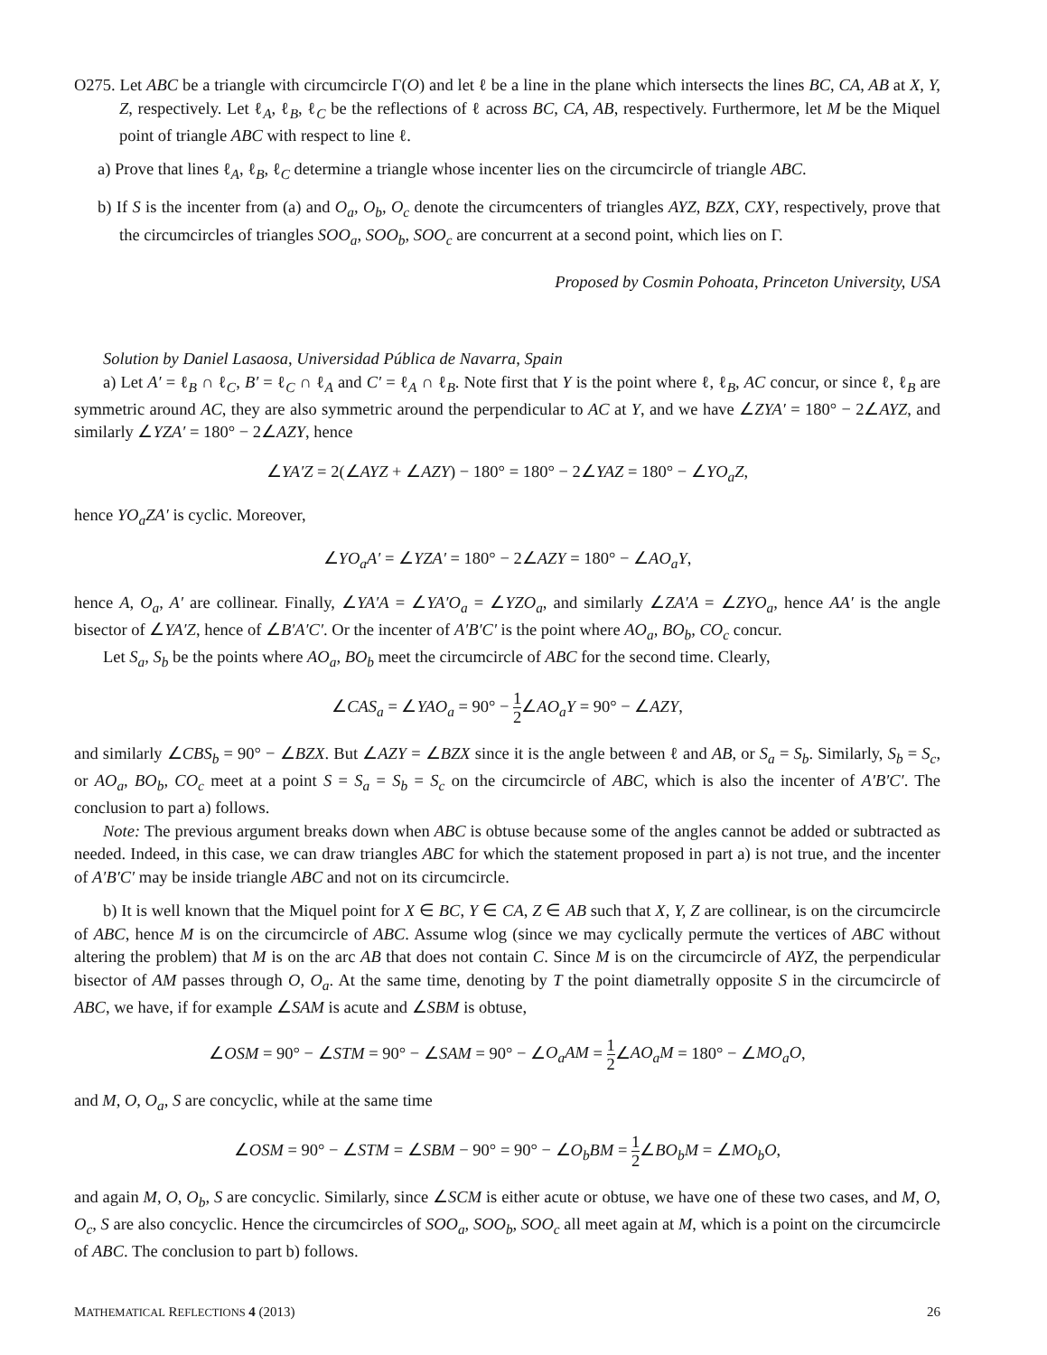O275. Let ABC be a triangle with circumcircle Γ(O) and let ℓ be a line in the plane which intersects the lines BC, CA, AB at X, Y, Z, respectively. Let ℓ<sub>A</sub>, ℓ<sub>B</sub>, ℓ<sub>C</sub> be the reflections of ℓ across BC, CA, AB, respectively. Furthermore, let M be the Miquel point of triangle ABC with respect to line ℓ.
a) Prove that lines ℓ<sub>A</sub>, ℓ<sub>B</sub>, ℓ<sub>C</sub> determine a triangle whose incenter lies on the circumcircle of triangle ABC.
b) If S is the incenter from (a) and O<sub>a</sub>, O<sub>b</sub>, O<sub>c</sub> denote the circumcenters of triangles AYZ, BZX, CXY, respectively, prove that the circumcircles of triangles SOO<sub>a</sub>, SOO<sub>b</sub>, SOO<sub>c</sub> are concurrent at a second point, which lies on Γ.
Proposed by Cosmin Pohoata, Princeton University, USA
Solution by Daniel Lasaosa, Universidad Pública de Navarra, Spain
a) Let A′ = ℓ<sub>B</sub> ∩ ℓ<sub>C</sub>, B′ = ℓ<sub>C</sub> ∩ ℓ<sub>A</sub> and C′ = ℓ<sub>A</sub> ∩ ℓ<sub>B</sub>. Note first that Y is the point where ℓ, ℓ<sub>B</sub>, AC concur, or since ℓ, ℓ<sub>B</sub> are symmetric around AC, they are also symmetric around the perpendicular to AC at Y, and we have ∠ZYA′ = 180° − 2∠AYZ, and similarly ∠YZA′ = 180° − 2∠AZY, hence
∠YA′Z = 2(∠AYZ + ∠AZY) − 180° = 180° − 2∠YAZ = 180° − ∠YO<sub>a</sub>Z,
hence YO<sub>a</sub>ZA′ is cyclic. Moreover,
∠YO<sub>a</sub>A′ = ∠YZA′ = 180° − 2∠AZY = 180° − ∠AO<sub>a</sub>Y,
hence A, O<sub>a</sub>, A′ are collinear. Finally, ∠YA′A = ∠YA′O<sub>a</sub> = ∠YZO<sub>a</sub>, and similarly ∠ZA′A = ∠ZYO<sub>a</sub>, hence AA′ is the angle bisector of ∠YA′Z, hence of ∠B′A′C′. Or the incenter of A′B′C′ is the point where AO<sub>a</sub>, BO<sub>b</sub>, CO<sub>c</sub> concur.
Let S<sub>a</sub>, S<sub>b</sub> be the points where AO<sub>a</sub>, BO<sub>b</sub> meet the circumcircle of ABC for the second time. Clearly,
∠CAS<sub>a</sub> = ∠YAO<sub>a</sub> = 90° − 1 2∠AO<sub>a</sub>Y = 90° − ∠AZY,
and similarly ∠CBS<sub>b</sub> = 90° − ∠BZX. But ∠AZY = ∠BZX since it is the angle between ℓ and AB, or S<sub>a</sub> = S<sub>b</sub>. Similarly, S<sub>b</sub> = S<sub>c</sub>, or AO<sub>a</sub>, BO<sub>b</sub>, CO<sub>c</sub> meet at a point S = S<sub>a</sub> = S<sub>b</sub> = S<sub>c</sub> on the circumcircle of ABC, which is also the incenter of A′B′C′. The conclusion to part a) follows.
Note: The previous argument breaks down when ABC is obtuse because some of the angles cannot be added or subtracted as needed. Indeed, in this case, we can draw triangles ABC for which the statement proposed in part a) is not true, and the incenter of A′B′C′ may be inside triangle ABC and not on its circumcircle.
b) It is well known that the Miquel point for X ∈ BC, Y ∈ CA, Z ∈ AB such that X, Y, Z are collinear, is on the circumcircle of ABC, hence M is on the circumcircle of ABC. Assume wlog (since we may cyclically permute the vertices of ABC without altering the problem) that M is on the arc AB that does not contain C. Since M is on the circumcircle of AYZ, the perpendicular bisector of AM passes through O, O<sub>a</sub>. At the same time, denoting by T the point diametrally opposite S in the circumcircle of ABC, we have, if for example ∠SAM is acute and ∠SBM is obtuse,
∠OSM = 90° − ∠STM = 90° − ∠SAM = 90° − ∠O<sub>a</sub>AM = 1 2∠AO<sub>a</sub>M = 180° − ∠MO<sub>a</sub>O,
and M, O, O<sub>a</sub>, S are concyclic, while at the same time
∠OSM = 90° − ∠STM = ∠SBM − 90° = 90° − ∠O<sub>b</sub>BM = 1 2∠BO<sub>b</sub>M = ∠MO<sub>b</sub>O,
and again M, O, O<sub>b</sub>, S are concyclic. Similarly, since ∠SCM is either acute or obtuse, we have one of these two cases, and M, O, O<sub>c</sub>, S are also concyclic. Hence the circumcircles of SOO<sub>a</sub>, SOO<sub>b</sub>, SOO<sub>c</sub> all meet again at M, which is a point on the circumcircle of ABC. The conclusion to part b) follows.
MATHEMATICAL REFLECTIONS 4 (2013) 26